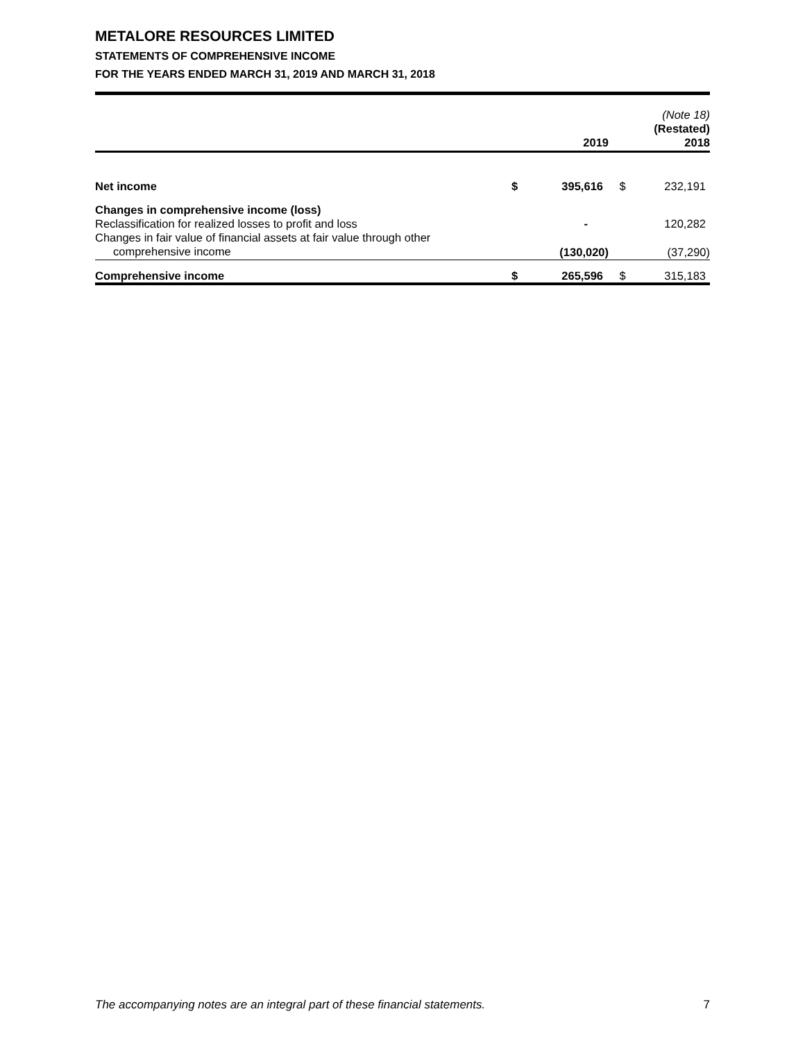METALORE RESOURCES LIMITED
STATEMENTS OF COMPREHENSIVE INCOME
FOR THE YEARS ENDED MARCH 31, 2019 AND MARCH 31, 2018
| | | 2019 | | (Note 18) (Restated) 2018 |
| --- | --- | --- | --- | --- |
| Net income | $ | 395,616 | $ | 232,191 |
| Changes in comprehensive income (loss) | | | | |
| Reclassification for realized losses to profit and loss | | - | | 120,282 |
| Changes in fair value of financial assets at fair value through other | | | | |
| comprehensive income | | (130,020) | | (37,290) |
| Comprehensive income | $ | 265,596 | $ | 315,183 |
The accompanying notes are an integral part of these financial statements. 7